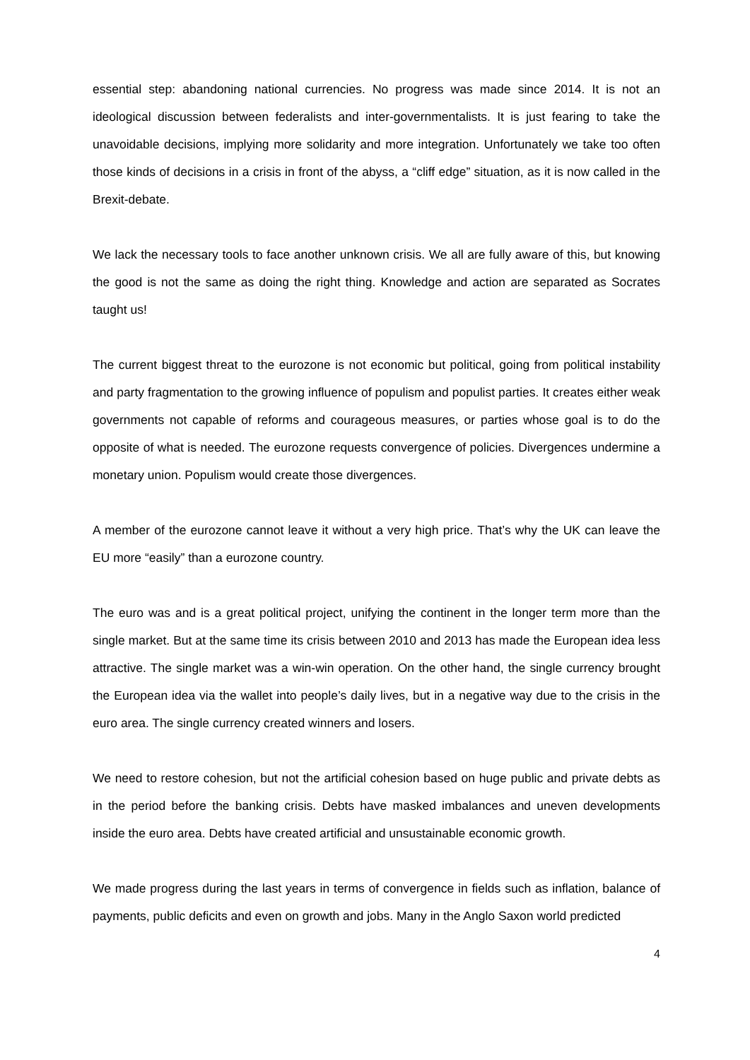essential step: abandoning national currencies. No progress was made since 2014. It is not an ideological discussion between federalists and inter-governmentalists. It is just fearing to take the unavoidable decisions, implying more solidarity and more integration. Unfortunately we take too often those kinds of decisions in a crisis in front of the abyss, a “cliff edge” situation, as it is now called in the Brexit-debate.
We lack the necessary tools to face another unknown crisis. We all are fully aware of this, but knowing the good is not the same as doing the right thing. Knowledge and action are separated as Socrates taught us!
The current biggest threat to the eurozone is not economic but political, going from political instability and party fragmentation to the growing influence of populism and populist parties. It creates either weak governments not capable of reforms and courageous measures, or parties whose goal is to do the opposite of what is needed. The eurozone requests convergence of policies. Divergences undermine a monetary union. Populism would create those divergences.
A member of the eurozone cannot leave it without a very high price. That’s why the UK can leave the EU more “easily” than a eurozone country.
The euro was and is a great political project, unifying the continent in the longer term more than the single market. But at the same time its crisis between 2010 and 2013 has made the European idea less attractive. The single market was a win-win operation. On the other hand, the single currency brought the European idea via the wallet into people’s daily lives, but in a negative way due to the crisis in the euro area. The single currency created winners and losers.
We need to restore cohesion, but not the artificial cohesion based on huge public and private debts as in the period before the banking crisis. Debts have masked imbalances and uneven developments inside the euro area. Debts have created artificial and unsustainable economic growth.
We made progress during the last years in terms of convergence in fields such as inflation, balance of payments, public deficits and even on growth and jobs. Many in the Anglo Saxon world predicted
4